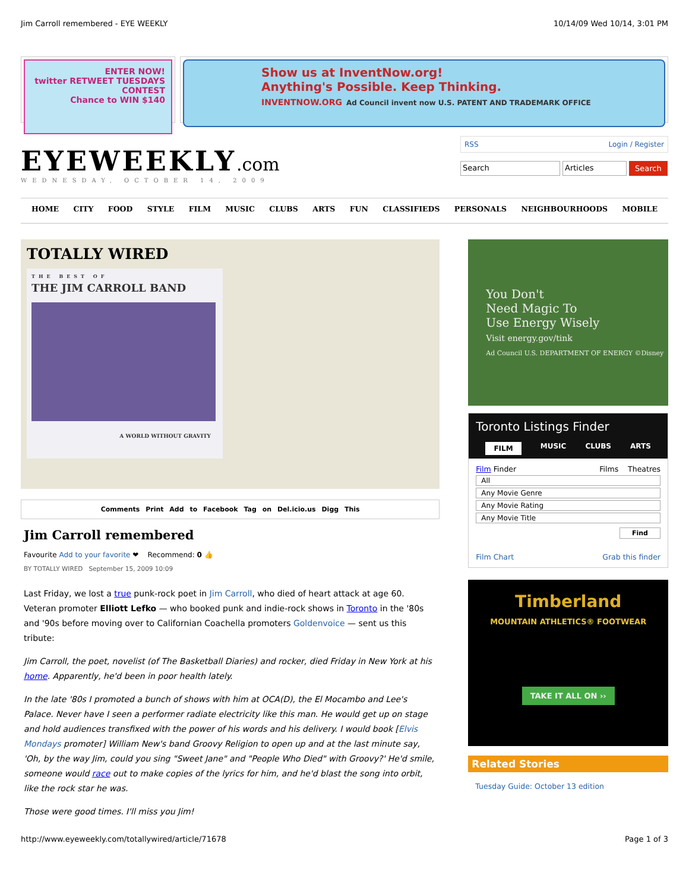Jim Carroll remembered - EYE WEEKLY 10/14/09 Wed 10/14, 3:01 PM
ENTER NOW!
twitter RETWEET TUESDAYS CONTEST
Chance to WIN $140
Show us at InventNow.org!
Anything's Possible. Keep Thinking.
INVENTNOW.ORG Ad Council invent now U.S. PATENT AND TRADEMARK OFFICE
EYEWEEKLY.com
WEDNESDAY, OCTOBER 14, 2009
RSS Login / Register
Search Articles Search
HOME CITY FOOD STYLE FILM MUSIC CLUBS ARTS FUN CLASSIFIEDS PERSONALS NEIGHBOURHOODS MOBILE
TOTALLY WIRED
THE BEST OF
THE JIM CARROLL BAND
A WORLD WITHOUT GRAVITY
Comments Print Add to Facebook Tag on Del.icio.us Digg This
Jim Carroll remembered
Favourite Add to your favorite ❤ Recommend: 0 👍
BY TOTALLY WIRED September 15, 2009 10:09
Last Friday, we lost a true punk-rock poet in Jim Carroll, who died of heart attack at age 60. Veteran promoter Elliott Lefko — who booked punk and indie-rock shows in Toronto in the '80s and '90s before moving over to Californian Coachella promoters Goldenvoice — sent us this tribute:
Jim Carroll, the poet, novelist (of The Basketball Diaries) and rocker, died Friday in New York at his home. Apparently, he'd been in poor health lately.
In the late '80s I promoted a bunch of shows with him at OCA(D), the El Mocambo and Lee's Palace. Never have I seen a performer radiate electricity like this man. He would get up on stage and hold audiences transfixed with the power of his words and his delivery. I would book [Elvis Mondays promoter] William New's band Groovy Religion to open up and at the last minute say, 'Oh, by the way Jim, could you sing "Sweet Jane" and "People Who Died" with Groovy?' He'd smile, someone would race out to make copies of the lyrics for him, and he'd blast the song into orbit, like the rock star he was.
Those were good times. I'll miss you Jim!
You Don't
Need Magic To
Use Energy Wisely
Visit energy.gov/tink
Ad Council U.S. DEPARTMENT OF ENERGY ©Disney
Toronto Listings Finder
FILM MUSIC CLUBS ARTS
Film Finder Films Theatres
All
Any Movie Genre
Any Movie Rating
Any Movie Title
Find
Film Chart Grab this finder
Timberland
MOUNTAIN ATHLETICS® FOOTWEAR
TAKE IT ALL ON ››
Related Stories
Tuesday Guide: October 13 edition
http://www.eyeweekly.com/totallywired/article/71678 Page 1 of 3